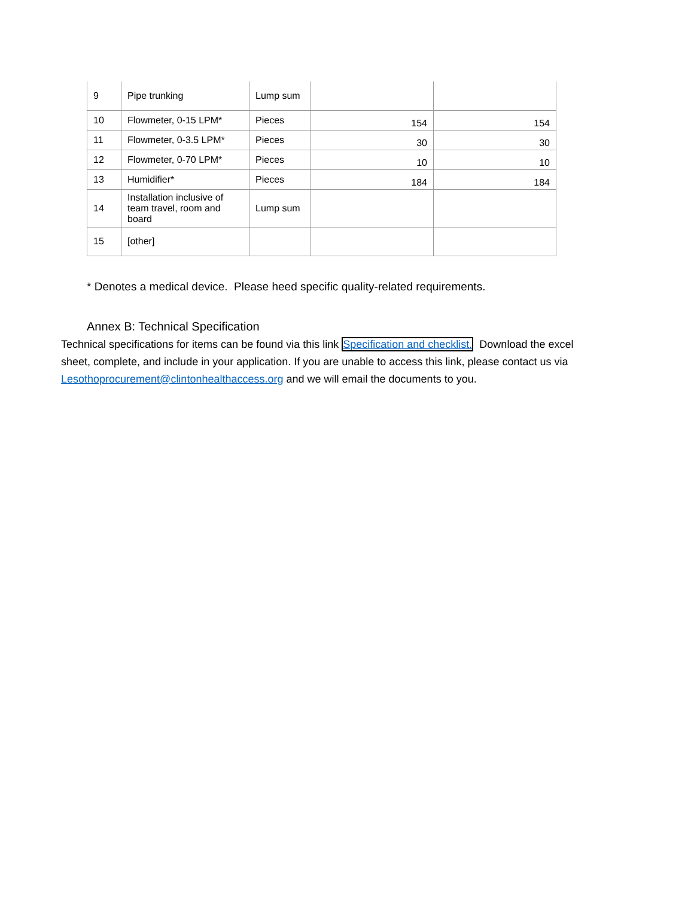| 9 | Pipe trunking | Lump sum | | |
| 10 | Flowmeter, 0-15 LPM* | Pieces | 154 | 154 |
| 11 | Flowmeter, 0-3.5 LPM* | Pieces | 30 | 30 |
| 12 | Flowmeter, 0-70 LPM* | Pieces | 10 | 10 |
| 13 | Humidifier* | Pieces | 184 | 184 |
| 14 | Installation inclusive of team travel, room and board | Lump sum | | |
| 15 | [other] | | | |
* Denotes a medical device. Please heed specific quality-related requirements.
Annex B: Technical Specification
Technical specifications for items can be found via this link Specification and checklist. Download the excel sheet, complete, and include in your application. If you are unable to access this link, please contact us via Lesothoprocurement@clintonhealthaccess.org and we will email the documents to you.